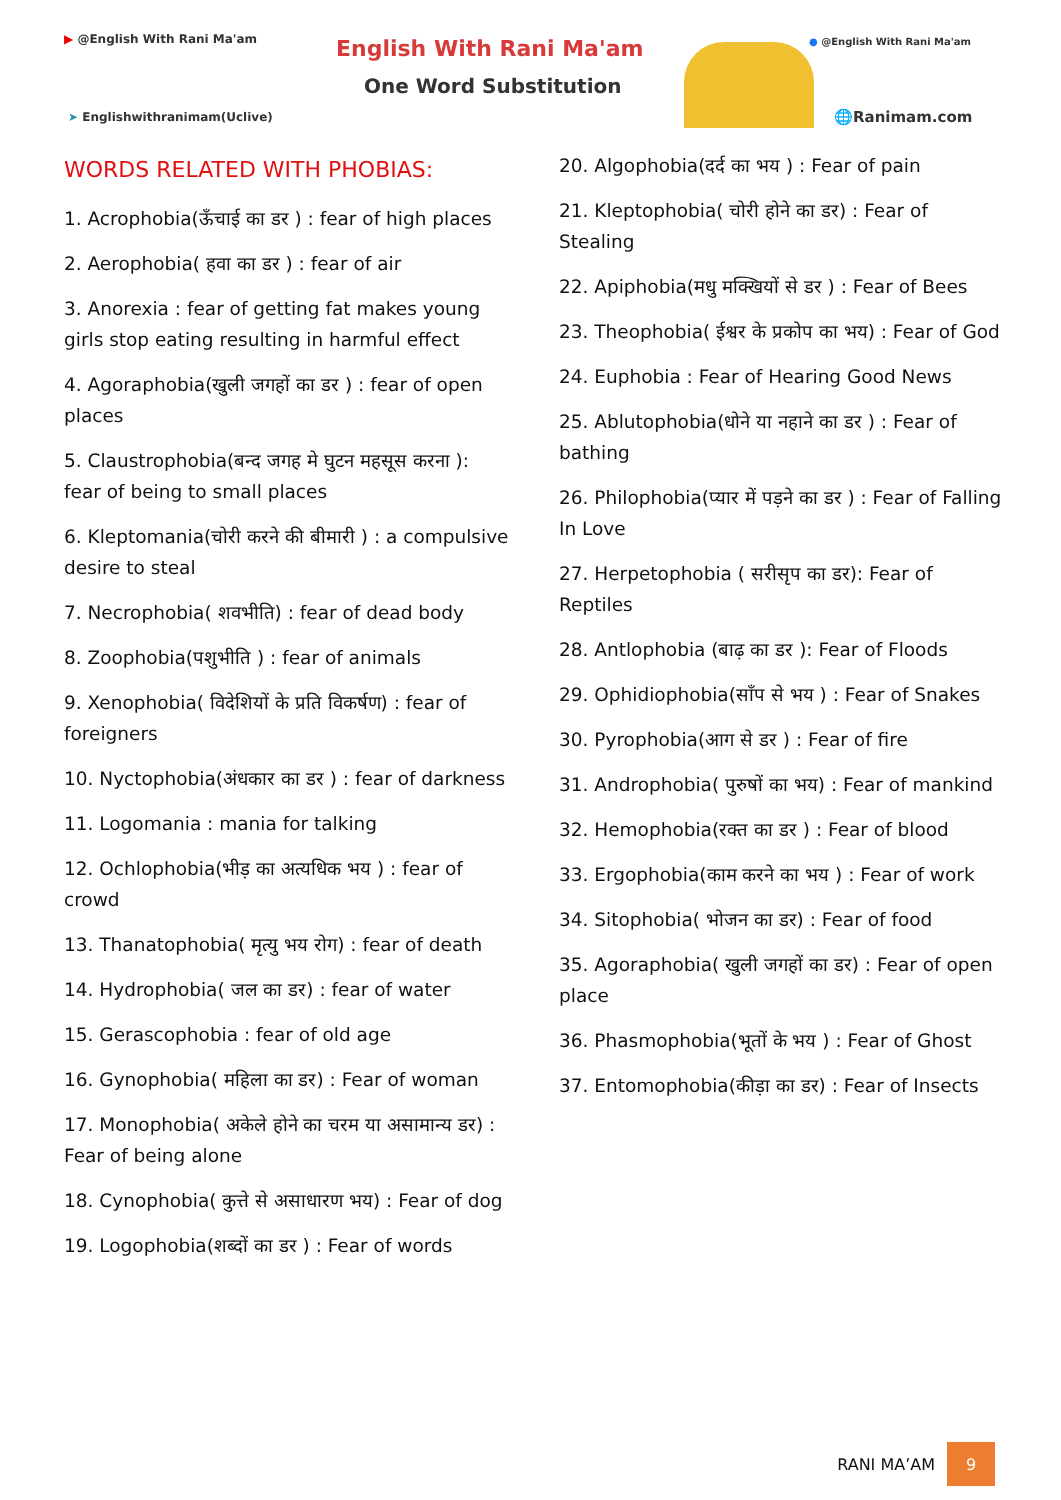▶ @English With Rani Ma'am
➤ Englishwithranimam(Uclive)
English With Rani Ma'am
One Word Substitution
● @English With Rani Ma'am
🌐Ranimam.com
WORDS RELATED WITH PHOBIAS:
1. Acrophobia(ऊँचाई का डर ) : fear of high places
2. Aerophobia( हवा का डर ) : fear of air
3. Anorexia : fear of getting fat makes young girls stop eating resulting in harmful effect
4. Agoraphobia(खुली जगहों का डर ) : fear of open places
5. Claustrophobia(बन्द जगह मे घुटन महसूस करना ): fear of being to small places
6. Kleptomania(चोरी करने की बीमारी ) : a compulsive desire to steal
7. Necrophobia( शवभीति) : fear of dead body
8. Zoophobia(पशुभीति ) : fear of animals
9. Xenophobia( विदेशियों के प्रति विकर्षण) : fear of foreigners
10. Nyctophobia(अंधकार का डर ) : fear of darkness
11. Logomania : mania for talking
12. Ochlophobia(भीड़ का अत्यधिक भय ) : fear of crowd
13. Thanatophobia( मृत्यु भय रोग) : fear of death
14. Hydrophobia( जल का डर) : fear of water
15. Gerascophobia : fear of old age
16. Gynophobia( महिला का डर) : Fear of woman
17. Monophobia( अकेले होने का चरम या असामान्य डर) : Fear of being alone
18. Cynophobia( कुत्ते से असाधारण भय) : Fear of dog
19. Logophobia(शब्दों का डर ) : Fear of words
20. Algophobia(दर्द का भय ) : Fear of pain
21. Kleptophobia( चोरी होने का डर) : Fear of Stealing
22. Apiphobia(मधु मक्खियों से डर ) : Fear of Bees
23. Theophobia( ईश्वर के प्रकोप का भय) : Fear of God
24. Euphobia : Fear of Hearing Good News
25. Ablutophobia(धोने या नहाने का डर ) : Fear of bathing
26. Philophobia(प्यार में पड़ने का डर ) : Fear of Falling In Love
27. Herpetophobia ( सरीसृप का डर): Fear of Reptiles
28. Antlophobia (बाढ़ का डर ): Fear of Floods
29. Ophidiophobia(साँप से भय ) : Fear of Snakes
30. Pyrophobia(आग से डर ) : Fear of fire
31. Androphobia( पुरुषों का भय) : Fear of mankind
32. Hemophobia(रक्त का डर ) : Fear of blood
33. Ergophobia(काम करने का भय ) : Fear of work
34. Sitophobia( भोजन का डर) : Fear of food
35. Agoraphobia( खुली जगहों का डर) : Fear of open place
36. Phasmophobia(भूतों के भय ) : Fear of Ghost
37. Entomophobia(कीड़ा का डर) : Fear of Insects
RANI MA’AM
9